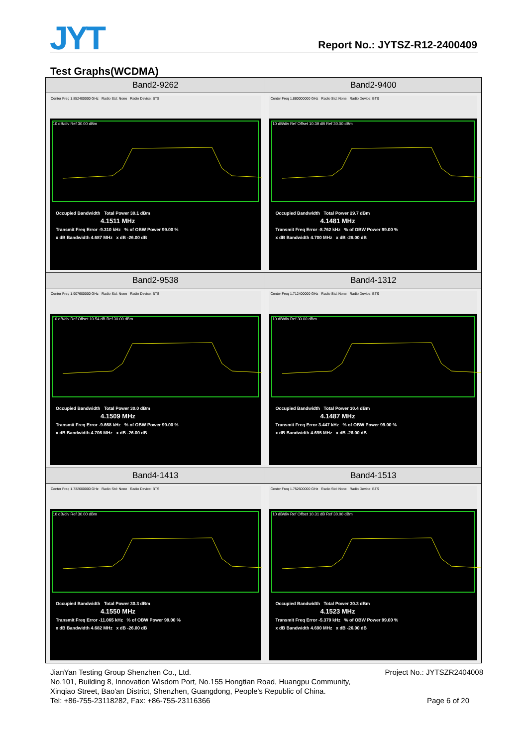JYT Report No.: JYTSZ-R12-2400409
Test Graphs(WCDMA)
| Band2-9262 | Band2-9400 |
| --- | --- |
| Center Freq 1.852400000 GHz Radio Std: None Radio Device: BTS 10 dB/div Ref 30.00 dBm Occupied Bandwidth Total Power 30.1 dBm 4.1511 MHz Transmit Freq Error -9.310 kHz % of OBW Power 99.00 % x dB Bandwidth 4.687 MHz x dB -26.00 dB | Center Freq 1.880000000 GHz Radio Std: None Radio Device: BTS 10 dB/div Ref Offset 10.39 dB Ref 30.00 dBm Occupied Bandwidth Total Power 29.7 dBm 4.1481 MHz Transmit Freq Error -8.762 kHz % of OBW Power 99.00 % x dB Bandwidth 4.700 MHz x dB -26.00 dB |
| Band2-9538 | Band4-1312 |
| Center Freq 1.907600000 GHz Radio Std: None Radio Device: BTS 10 dB/div Ref Offset 10.54 dB Ref 30.00 dBm Occupied Bandwidth Total Power 30.0 dBm 4.1509 MHz Transmit Freq Error -9.668 kHz % of OBW Power 99.00 % x dB Bandwidth 4.706 MHz x dB -26.00 dB | Center Freq 1.712400000 GHz Radio Std: None Radio Device: BTS 10 dB/div Ref 30.00 dBm Occupied Bandwidth Total Power 30.4 dBm 4.1487 MHz Transmit Freq Error 3.447 kHz % of OBW Power 99.00 % x dB Bandwidth 4.695 MHz x dB -26.00 dB |
| Band4-1413 | Band4-1513 |
| Center Freq 1.732600000 GHz Radio Std: None Radio Device: BTS 10 dB/div Ref 30.00 dBm Occupied Bandwidth Total Power 30.3 dBm 4.1550 MHz Transmit Freq Error -11.065 kHz % of OBW Power 99.00 % x dB Bandwidth 4.682 MHz x dB -26.00 dB | Center Freq 1.752600000 GHz Radio Std: None Radio Device: BTS 10 dB/div Ref Offset 10.31 dB Ref 30.00 dBm Occupied Bandwidth Total Power 30.3 dBm 4.1523 MHz Transmit Freq Error -5.379 kHz % of OBW Power 99.00 % x dB Bandwidth 4.690 MHz x dB -26.00 dB |
JianYan Testing Group Shenzhen Co., Ltd. Project No.: JYTSZR2404008
No.101, Building 8, Innovation Wisdom Port, No.155 Hongtian Road, Huangpu Community,
Xinqiao Street, Bao'an District, Shenzhen, Guangdong, People's Republic of China.
Tel: +86-755-23118282, Fax: +86-755-23116366
Page 6 of 20